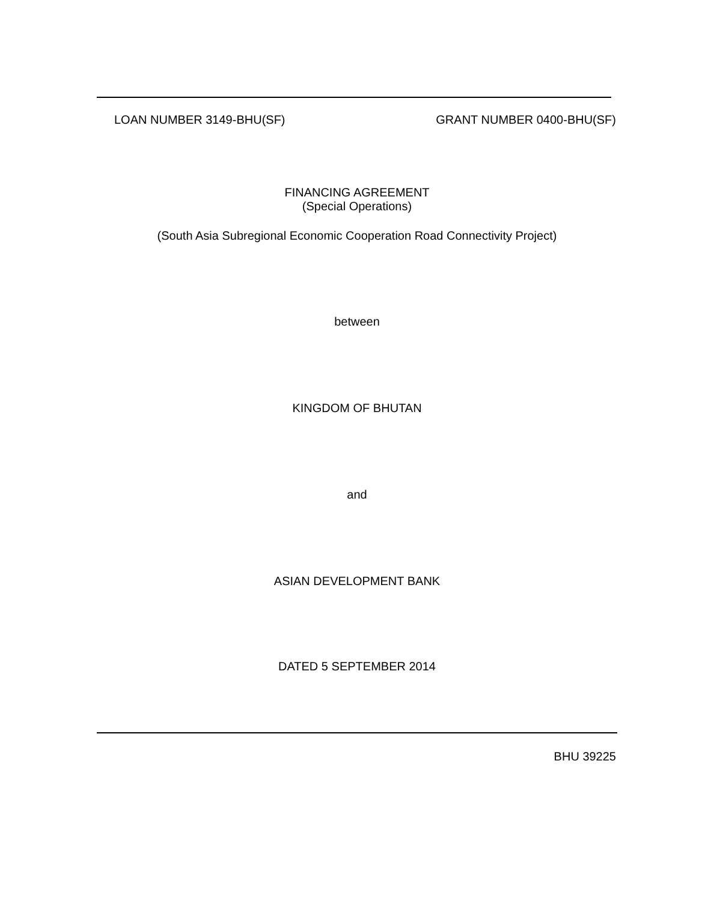LOAN NUMBER 3149-BHU(SF) GRANT NUMBER 0400-BHU(SF)
FINANCING AGREEMENT
(Special Operations)
(South Asia Subregional Economic Cooperation Road Connectivity Project)
between
KINGDOM OF BHUTAN
and
ASIAN DEVELOPMENT BANK
DATED 5 SEPTEMBER 2014
BHU 39225